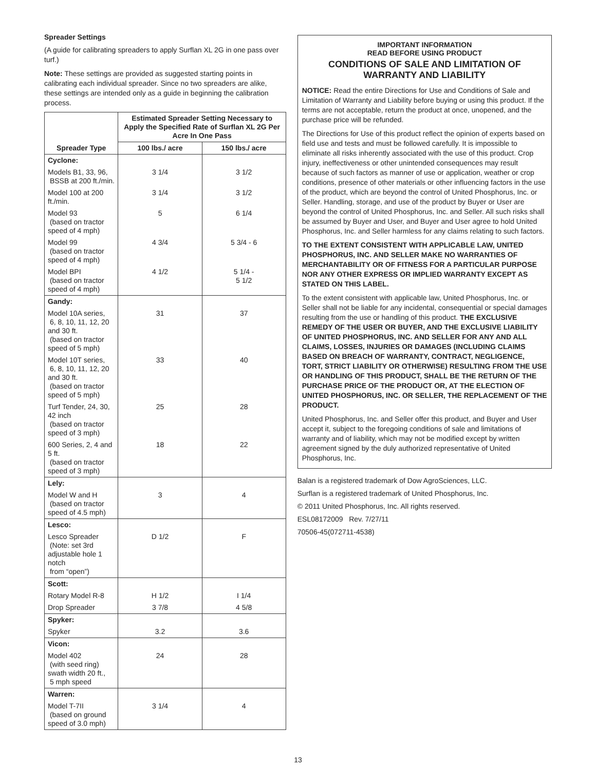Spreader Settings
(A guide for calibrating spreaders to apply Surflan XL 2G in one pass over turf.)
Note: These settings are provided as suggested starting points in calibrating each individual spreader. Since no two spreaders are alike, these settings are intended only as a guide in beginning the calibration process.
| Spreader Type | Estimated Spreader Setting Necessary to Apply the Specified Rate of Surflan XL 2G Per Acre In One Pass | |
| --- | --- | --- |
| | 100 lbs./ acre | 150 lbs./ acre |
| Cyclone: | | |
| Models B1, 33, 96, BSSB at 200 ft./min. | 3 1/4 | 3 1/2 |
| Model 100 at 200 ft./min. | 3 1/4 | 3 1/2 |
| Model 93 (based on tractor speed of 4 mph) | 5 | 6 1/4 |
| Model 99 (based on tractor speed of 4 mph) | 4 3/4 | 5 3/4 - 6 |
| Model BPI (based on tractor speed of 4 mph) | 4 1/2 | 5 1/4 - 5 1/2 |
| Gandy: | | |
| Model 10A series, 6, 8, 10, 11, 12, 20 and 30 ft. (based on tractor speed of 5 mph) | 31 | 37 |
| Model 10T series, 6, 8, 10, 11, 12, 20 and 30 ft. (based on tractor speed of 5 mph) | 33 | 40 |
| Turf Tender, 24, 30, 42 inch (based on tractor speed of 3 mph) | 25 | 28 |
| 600 Series, 2, 4 and 5 ft. (based on tractor speed of 3 mph) | 18 | 22 |
| Lely: | | |
| Model W and H (based on tractor speed of 4.5 mph) | 3 | 4 |
| Lesco: | | |
| Lesco Spreader (Note: set 3rd adjustable hole 1 notch from “open”) | D 1/2 | F |
| Scott: | | |
| Rotary Model R-8 | H 1/2 | I 1/4 |
| Drop Spreader | 3 7/8 | 4 5/8 |
| Spyker: | | |
| Spyker | 3.2 | 3.6 |
| Vicon: | | |
| Model 402 (with seed ring) swath width 20 ft., 5 mph speed | 24 | 28 |
| Warren: | | |
| Model T-7II (based on ground speed of 3.0 mph) | 3 1/4 | 4 |
IMPORTANT INFORMATION
READ BEFORE USING PRODUCT
CONDITIONS OF SALE AND LIMITATION OF WARRANTY AND LIABILITY
NOTICE: Read the entire Directions for Use and Conditions of Sale and Limitation of Warranty and Liability before buying or using this product. If the terms are not acceptable, return the product at once, unopened, and the purchase price will be refunded.
The Directions for Use of this product reflect the opinion of experts based on field use and tests and must be followed carefully. It is impossible to eliminate all risks inherently associated with the use of this product. Crop injury, ineffectiveness or other unintended consequences may result because of such factors as manner of use or application, weather or crop conditions, presence of other materials or other influencing factors in the use of the product, which are beyond the control of United Phosphorus, Inc. or Seller. Handling, storage, and use of the product by Buyer or User are beyond the control of United Phosphorus, Inc. and Seller. All such risks shall be assumed by Buyer and User, and Buyer and User agree to hold United Phosphorus, Inc. and Seller harmless for any claims relating to such factors.
TO THE EXTENT CONSISTENT WITH APPLICABLE LAW, UNITED PHOSPHORUS, INC. AND SELLER MAKE NO WARRANTIES OF MERCHANTABILITY OR OF FITNESS FOR A PARTICULAR PURPOSE NOR ANY OTHER EXPRESS OR IMPLIED WARRANTY EXCEPT AS STATED ON THIS LABEL.
To the extent consistent with applicable law, United Phosphorus, Inc. or Seller shall not be liable for any incidental, consequential or special damages resulting from the use or handling of this product. THE EXCLUSIVE REMEDY OF THE USER OR BUYER, AND THE EXCLUSIVE LIABILITY OF UNITED PHOSPHORUS, INC. AND SELLER FOR ANY AND ALL CLAIMS, LOSSES, INJURIES OR DAMAGES (INCLUDING CLAIMS BASED ON BREACH OF WARRANTY, CONTRACT, NEGLIGENCE, TORT, STRICT LIABILITY OR OTHERWISE) RESULTING FROM THE USE OR HANDLING OF THIS PRODUCT, SHALL BE THE RETURN OF THE PURCHASE PRICE OF THE PRODUCT OR, AT THE ELECTION OF UNITED PHOSPHORUS, INC. OR SELLER, THE REPLACEMENT OF THE PRODUCT.
United Phosphorus, Inc. and Seller offer this product, and Buyer and User accept it, subject to the foregoing conditions of sale and limitations of warranty and of liability, which may not be modified except by written agreement signed by the duly authorized representative of United Phosphorus, Inc.
Balan is a registered trademark of Dow AgroSciences, LLC.
Surflan is a registered trademark of United Phosphorus, Inc.
© 2011 United Phosphorus, Inc. All rights reserved.
ESL08172009 Rev. 7/27/11
70506-45(072711-4538)
13